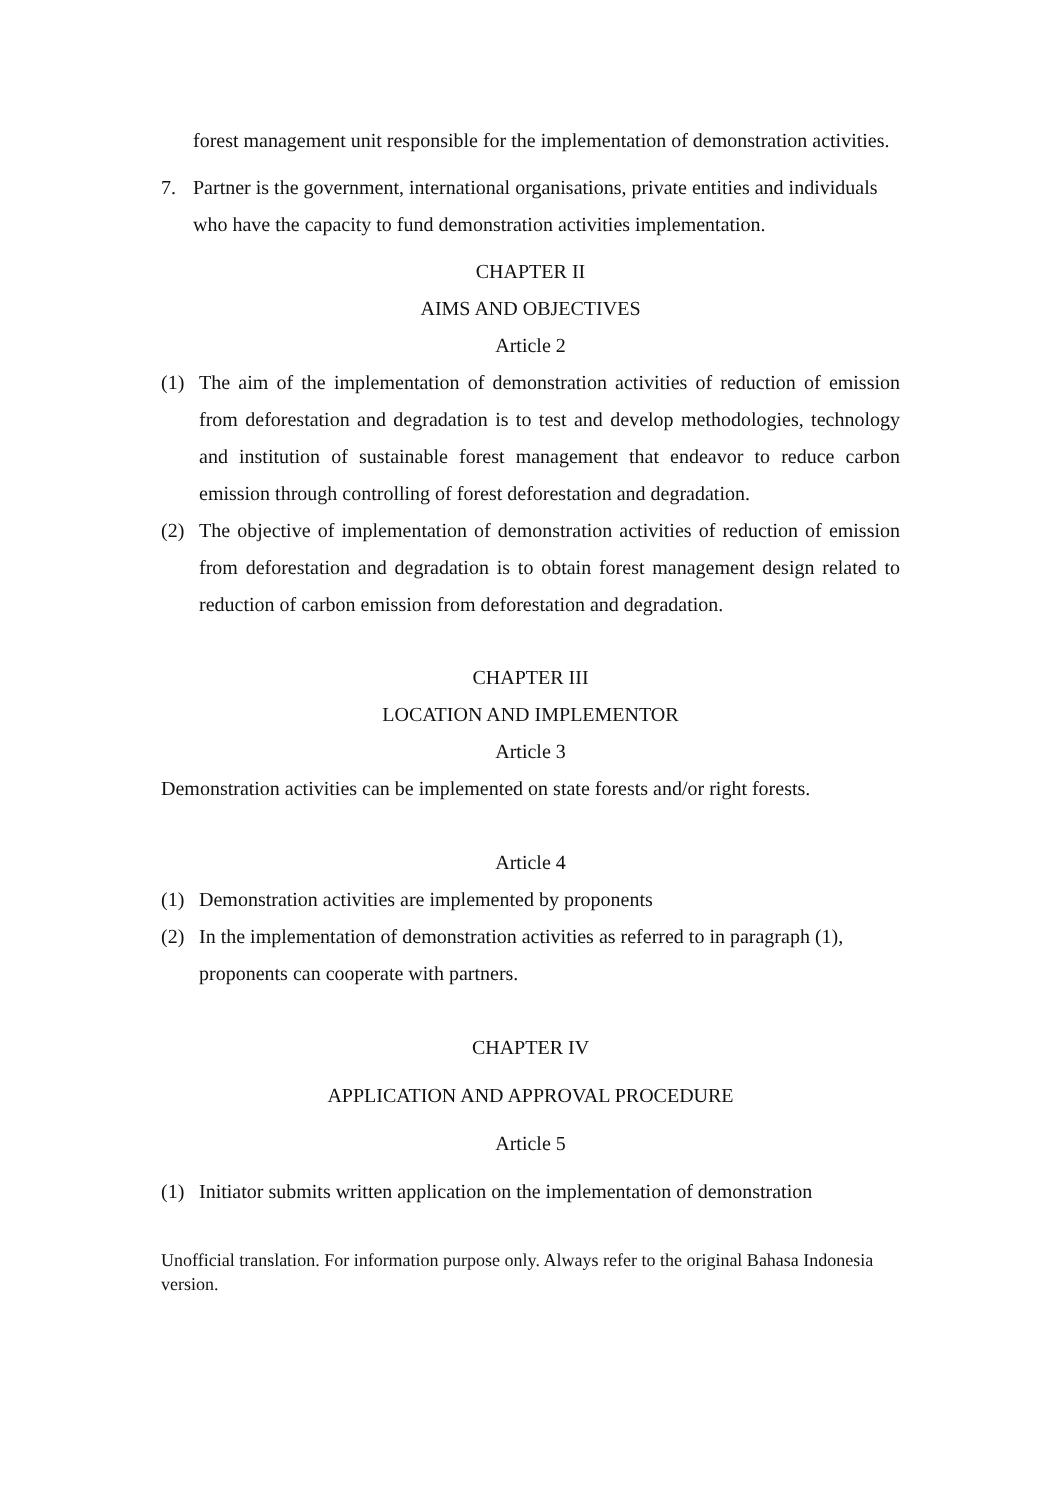forest management unit responsible for the implementation of demonstration activities.
7. Partner is the government, international organisations, private entities and individuals who have the capacity to fund demonstration activities implementation.
CHAPTER II
AIMS AND OBJECTIVES
Article 2
(1) The aim of the implementation of demonstration activities of reduction of emission from deforestation and degradation is to test and develop methodologies, technology and institution of sustainable forest management that endeavor to reduce carbon emission through controlling of forest deforestation and degradation.
(2) The objective of implementation of demonstration activities of reduction of emission from deforestation and degradation is to obtain forest management design related to reduction of carbon emission from deforestation and degradation.
CHAPTER III
LOCATION AND IMPLEMENTOR
Article 3
Demonstration activities can be implemented on state forests and/or right forests.
Article 4
(1) Demonstration activities are implemented by proponents
(2) In the implementation of demonstration activities as referred to in paragraph (1), proponents can cooperate with partners.
CHAPTER IV
APPLICATION AND APPROVAL PROCEDURE
Article 5
(1) Initiator submits written application on the implementation of demonstration
Unofficial translation. For information purpose only. Always refer to the original Bahasa Indonesia version.